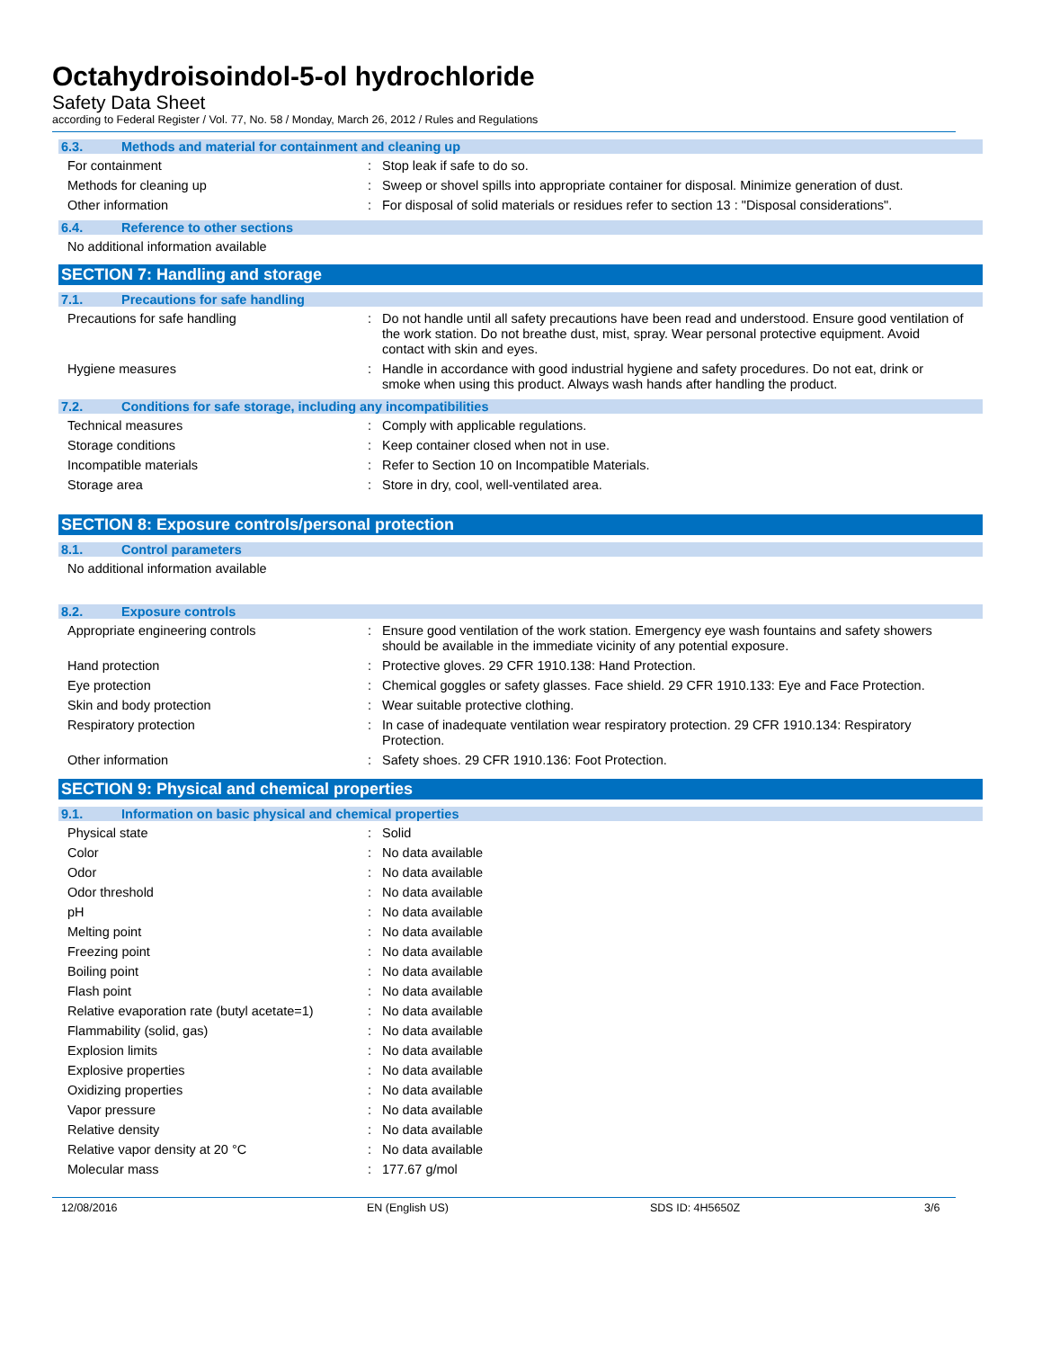Octahydroisoindol-5-ol hydrochloride
Safety Data Sheet
according to Federal Register / Vol. 77, No. 58 / Monday, March 26, 2012 / Rules and Regulations
6.3. Methods and material for containment and cleaning up
For containment : Stop leak if safe to do so.
Methods for cleaning up : Sweep or shovel spills into appropriate container for disposal. Minimize generation of dust.
Other information : For disposal of solid materials or residues refer to section 13 : "Disposal considerations".
6.4. Reference to other sections
No additional information available
SECTION 7: Handling and storage
7.1. Precautions for safe handling
Precautions for safe handling : Do not handle until all safety precautions have been read and understood. Ensure good ventilation of the work station. Do not breathe dust, mist, spray. Wear personal protective equipment. Avoid contact with skin and eyes.
Hygiene measures : Handle in accordance with good industrial hygiene and safety procedures. Do not eat, drink or smoke when using this product. Always wash hands after handling the product.
7.2. Conditions for safe storage, including any incompatibilities
Technical measures : Comply with applicable regulations.
Storage conditions : Keep container closed when not in use.
Incompatible materials : Refer to Section 10 on Incompatible Materials.
Storage area : Store in dry, cool, well-ventilated area.
SECTION 8: Exposure controls/personal protection
8.1. Control parameters
No additional information available
8.2. Exposure controls
Appropriate engineering controls : Ensure good ventilation of the work station. Emergency eye wash fountains and safety showers should be available in the immediate vicinity of any potential exposure.
Hand protection : Protective gloves. 29 CFR 1910.138: Hand Protection.
Eye protection : Chemical goggles or safety glasses. Face shield. 29 CFR 1910.133: Eye and Face Protection.
Skin and body protection : Wear suitable protective clothing.
Respiratory protection : In case of inadequate ventilation wear respiratory protection. 29 CFR 1910.134: Respiratory Protection.
Other information : Safety shoes. 29 CFR 1910.136: Foot Protection.
SECTION 9: Physical and chemical properties
9.1. Information on basic physical and chemical properties
Physical state : Solid
Color : No data available
Odor : No data available
Odor threshold : No data available
pH : No data available
Melting point : No data available
Freezing point : No data available
Boiling point : No data available
Flash point : No data available
Relative evaporation rate (butyl acetate=1)
: No data available
Flammability (solid, gas) : No data available
Explosion limits : No data available
Explosive properties : No data available
Oxidizing properties : No data available
Vapor pressure : No data available
Relative density : No data available
Relative vapor density at 20 °C : No data available
Molecular mass : 177.67 g/mol
12/08/2016 EN (English US) SDS ID: 4H5650Z 3/6